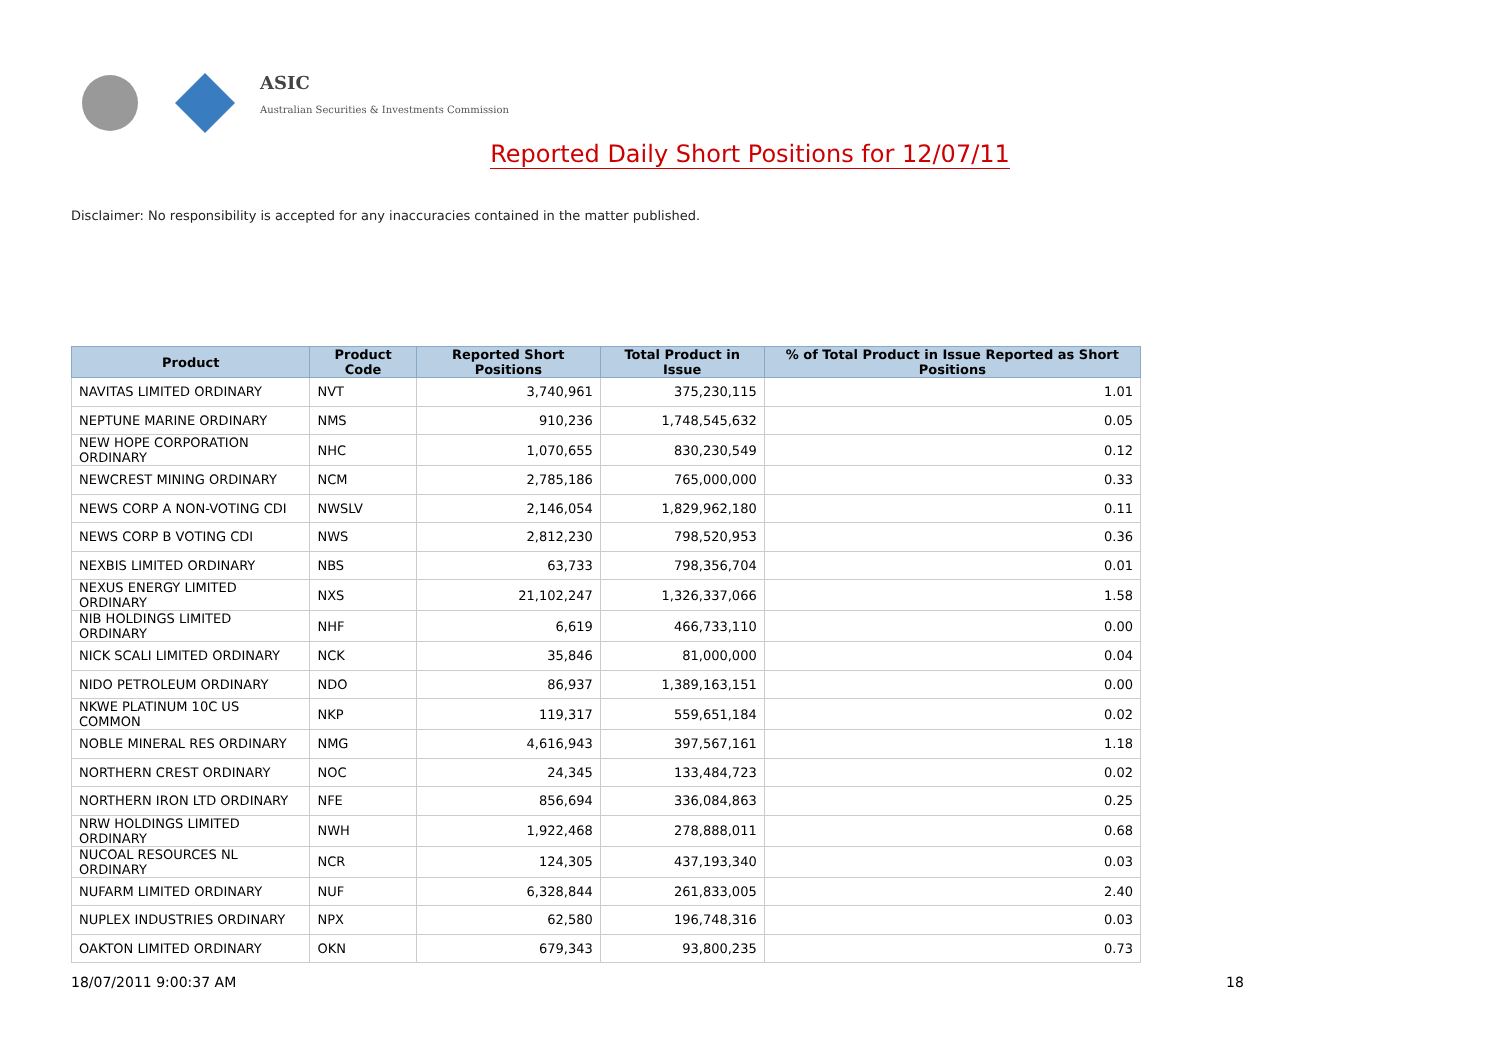ASIC
Australian Securities & Investments Commission
Reported Daily Short Positions for 12/07/11
Disclaimer: No responsibility is accepted for any inaccuracies contained in the matter published.
| Product | Product Code | Reported Short Positions | Total Product in Issue | % of Total Product in Issue Reported as Short Positions |
| --- | --- | --- | --- | --- |
| NAVITAS LIMITED ORDINARY | NVT | 3,740,961 | 375,230,115 | 1.01 |
| NEPTUNE MARINE ORDINARY | NMS | 910,236 | 1,748,545,632 | 0.05 |
| NEW HOPE CORPORATION ORDINARY | NHC | 1,070,655 | 830,230,549 | 0.12 |
| NEWCREST MINING ORDINARY | NCM | 2,785,186 | 765,000,000 | 0.33 |
| NEWS CORP A NON-VOTING CDI | NWSLV | 2,146,054 | 1,829,962,180 | 0.11 |
| NEWS CORP B VOTING CDI | NWS | 2,812,230 | 798,520,953 | 0.36 |
| NEXBIS LIMITED ORDINARY | NBS | 63,733 | 798,356,704 | 0.01 |
| NEXUS ENERGY LIMITED ORDINARY | NXS | 21,102,247 | 1,326,337,066 | 1.58 |
| NIB HOLDINGS LIMITED ORDINARY | NHF | 6,619 | 466,733,110 | 0.00 |
| NICK SCALI LIMITED ORDINARY | NCK | 35,846 | 81,000,000 | 0.04 |
| NIDO PETROLEUM ORDINARY | NDO | 86,937 | 1,389,163,151 | 0.00 |
| NKWE PLATINUM 10C US COMMON | NKP | 119,317 | 559,651,184 | 0.02 |
| NOBLE MINERAL RES ORDINARY | NMG | 4,616,943 | 397,567,161 | 1.18 |
| NORTHERN CREST ORDINARY | NOC | 24,345 | 133,484,723 | 0.02 |
| NORTHERN IRON LTD ORDINARY | NFE | 856,694 | 336,084,863 | 0.25 |
| NRW HOLDINGS LIMITED ORDINARY | NWH | 1,922,468 | 278,888,011 | 0.68 |
| NUCOAL RESOURCES NL ORDINARY | NCR | 124,305 | 437,193,340 | 0.03 |
| NUFARM LIMITED ORDINARY | NUF | 6,328,844 | 261,833,005 | 2.40 |
| NUPLEX INDUSTRIES ORDINARY | NPX | 62,580 | 196,748,316 | 0.03 |
| OAKTON LIMITED ORDINARY | OKN | 679,343 | 93,800,235 | 0.73 |
18/07/2011 9:00:37 AM 18